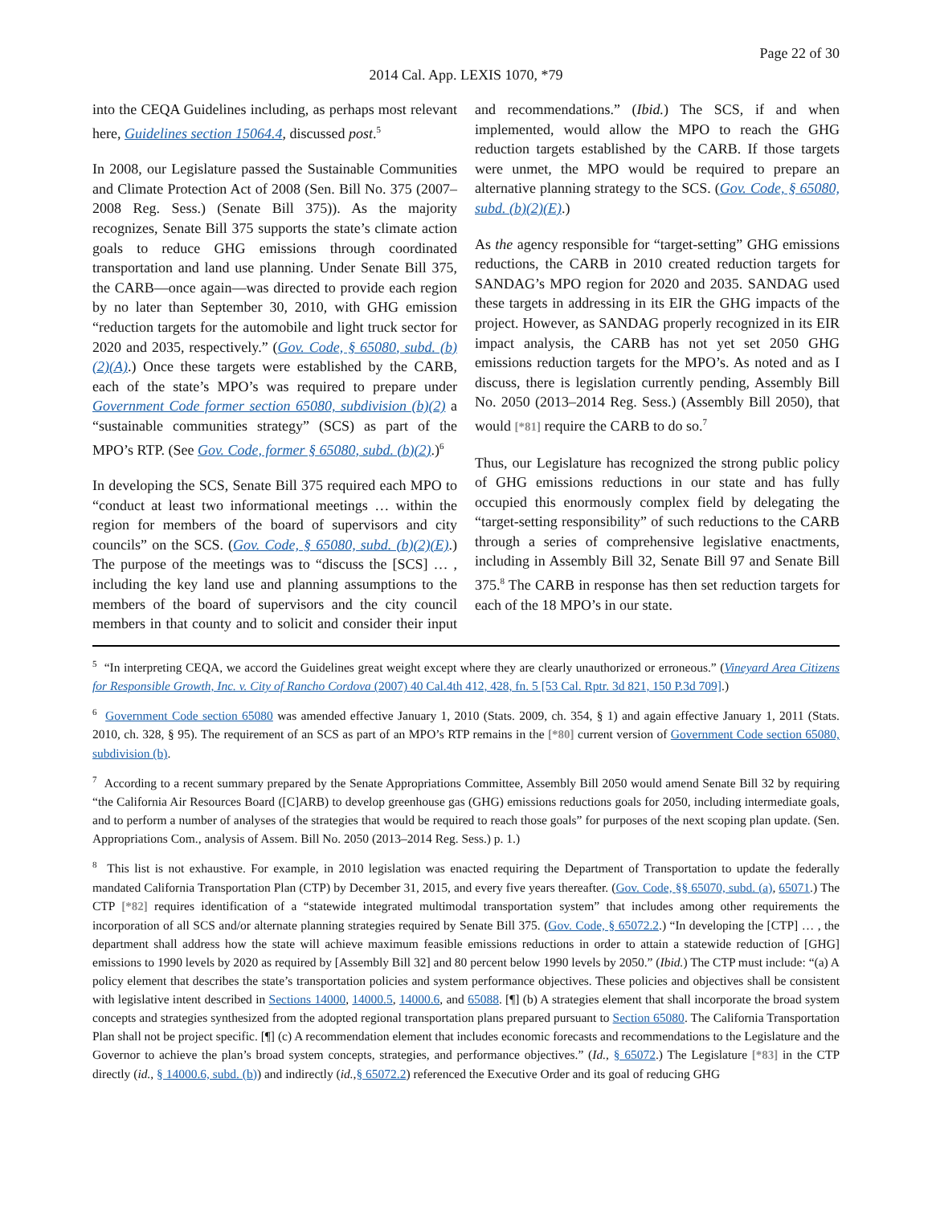Page 22 of 30
2014 Cal. App. LEXIS 1070, *79
into the CEQA Guidelines including, as perhaps most relevant here, Guidelines section 15064.4, discussed post.<sup>5</sup>
In 2008, our Legislature passed the Sustainable Communities and Climate Protection Act of 2008 (Sen. Bill No. 375 (2007–2008 Reg. Sess.) (Senate Bill 375)). As the majority recognizes, Senate Bill 375 supports the state’s climate action goals to reduce GHG emissions through coordinated transportation and land use planning. Under Senate Bill 375, the CARB—once again—was directed to provide each region by no later than September 30, 2010, with GHG emission “reduction targets for the automobile and light truck sector for 2020 and 2035, respectively.” (Gov. Code, § 65080, subd. (b)(2)(A).) Once these targets were established by the CARB, each of the state’s MPO’s was required to prepare under Government Code former section 65080, subdivision (b)(2) a “sustainable communities strategy” (SCS) as part of the MPO’s RTP. (See Gov. Code, former § 65080, subd. (b)(2).)<sup>6</sup>
In developing the SCS, Senate Bill 375 required each MPO to “conduct at least two informational meetings … within the region for members of the board of supervisors and city councils” on the SCS. (Gov. Code, § 65080, subd. (b)(2)(E).) The purpose of the meetings was to “discuss the [SCS] … , including the key land use and planning assumptions to the members of the board of supervisors and the city council members in that county and to solicit and consider their input and recommendations.” (Ibid.) The SCS, if and when implemented, would allow the MPO to reach the GHG reduction targets established by the CARB. If those targets were unmet, the MPO would be required to prepare an alternative planning strategy to the SCS. (Gov. Code, § 65080, subd. (b)(2)(E).)
As the agency responsible for “target-setting” GHG emissions reductions, the CARB in 2010 created reduction targets for SANDAG’s MPO region for 2020 and 2035. SANDAG used these targets in addressing in its EIR the GHG impacts of the project. However, as SANDAG properly recognized in its EIR impact analysis, the CARB has not yet set 2050 GHG emissions reduction targets for the MPO’s. As noted and as I discuss, there is legislation currently pending, Assembly Bill No. 2050 (2013–2014 Reg. Sess.) (Assembly Bill 2050), that would [*81] require the CARB to do so.<sup>7</sup>
Thus, our Legislature has recognized the strong public policy of GHG emissions reductions in our state and has fully occupied this enormously complex field by delegating the “target-setting responsibility” of such reductions to the CARB through a series of comprehensive legislative enactments, including in Assembly Bill 32, Senate Bill 97 and Senate Bill 375.<sup>8</sup> The CARB in response has then set reduction targets for each of the 18 MPO’s in our state.
<sup>5</sup> “In interpreting CEQA, we accord the Guidelines great weight except where they are clearly unauthorized or erroneous.” (Vineyard Area Citizens for Responsible Growth, Inc. v. City of Rancho Cordova (2007) 40 Cal.4th 412, 428, fn. 5 [53 Cal. Rptr. 3d 821, 150 P.3d 709].)
<sup>6</sup> Government Code section 65080 was amended effective January 1, 2010 (Stats. 2009, ch. 354, § 1) and again effective January 1, 2011 (Stats. 2010, ch. 328, § 95). The requirement of an SCS as part of an MPO’s RTP remains in the [*80] current version of Government Code section 65080, subdivision (b).
<sup>7</sup> According to a recent summary prepared by the Senate Appropriations Committee, Assembly Bill 2050 would amend Senate Bill 32 by requiring “the California Air Resources Board ([C]ARB) to develop greenhouse gas (GHG) emissions reductions goals for 2050, including intermediate goals, and to perform a number of analyses of the strategies that would be required to reach those goals” for purposes of the next scoping plan update. (Sen. Appropriations Com., analysis of Assem. Bill No. 2050 (2013–2014 Reg. Sess.) p. 1.)
<sup>8</sup> This list is not exhaustive. For example, in 2010 legislation was enacted requiring the Department of Transportation to update the federally mandated California Transportation Plan (CTP) by December 31, 2015, and every five years thereafter. (Gov. Code, §§ 65070, subd. (a), 65071.) The CTP [*82] requires identification of a “statewide integrated multimodal transportation system” that includes among other requirements the incorporation of all SCS and/or alternate planning strategies required by Senate Bill 375. (Gov. Code, § 65072.2.) “In developing the [CTP] … , the department shall address how the state will achieve maximum feasible emissions reductions in order to attain a statewide reduction of [GHG] emissions to 1990 levels by 2020 as required by [Assembly Bill 32] and 80 percent below 1990 levels by 2050.” (Ibid.) The CTP must include: “(a) A policy element that describes the state’s transportation policies and system performance objectives. These policies and objectives shall be consistent with legislative intent described in Sections 14000, 14000.5, 14000.6, and 65088. [¶] (b) A strategies element that shall incorporate the broad system concepts and strategies synthesized from the adopted regional transportation plans prepared pursuant to Section 65080. The California Transportation Plan shall not be project specific. [¶] (c) A recommendation element that includes economic forecasts and recommendations to the Legislature and the Governor to achieve the plan’s broad system concepts, strategies, and performance objectives.” (Id., § 65072.) The Legislature [*83] in the CTP directly (id., § 14000.6, subd. (b)) and indirectly (id.,§ 65072.2) referenced the Executive Order and its goal of reducing GHG